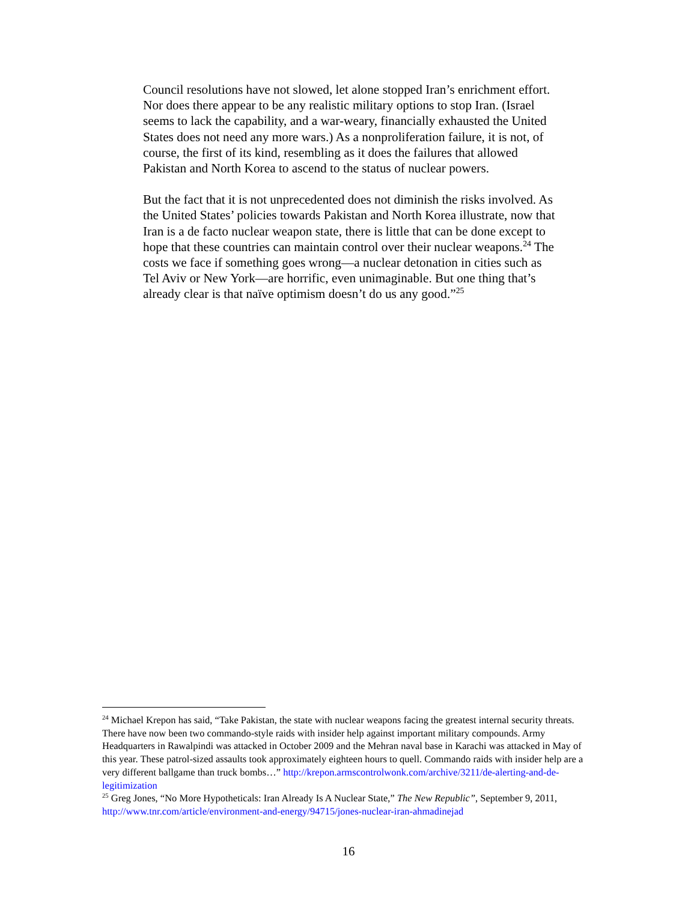Council resolutions have not slowed, let alone stopped Iran’s enrichment effort. Nor does there appear to be any realistic military options to stop Iran. (Israel seems to lack the capability, and a war-weary, financially exhausted the United States does not need any more wars.) As a nonproliferation failure, it is not, of course, the first of its kind, resembling as it does the failures that allowed Pakistan and North Korea to ascend to the status of nuclear powers.
But the fact that it is not unprecedented does not diminish the risks involved. As the United States’ policies towards Pakistan and North Korea illustrate, now that Iran is a de facto nuclear weapon state, there is little that can be done except to hope that these countries can maintain control over their nuclear weapons.<sup>24</sup> The costs we face if something goes wrong—a nuclear detonation in cities such as Tel Aviv or New York—are horrific, even unimaginable. But one thing that’s already clear is that naïve optimism doesn’t do us any good.”<sup>25</sup>
<sup>24</sup> Michael Krepon has said, “Take Pakistan, the state with nuclear weapons facing the greatest internal security threats. There have now been two commando-style raids with insider help against important military compounds. Army Headquarters in Rawalpindi was attacked in October 2009 and the Mehran naval base in Karachi was attacked in May of this year. These patrol-sized assaults took approximately eighteen hours to quell. Commando raids with insider help are a very different ballgame than truck bombs…” http://krepon.armscontrolwonk.com/archive/3211/de-alerting-and-de-legitimization
<sup>25</sup> Greg Jones, “No More Hypotheticals: Iran Already Is A Nuclear State,” The New Republic”, September 9, 2011, http://www.tnr.com/article/environment-and-energy/94715/jones-nuclear-iran-ahmadinejad
16